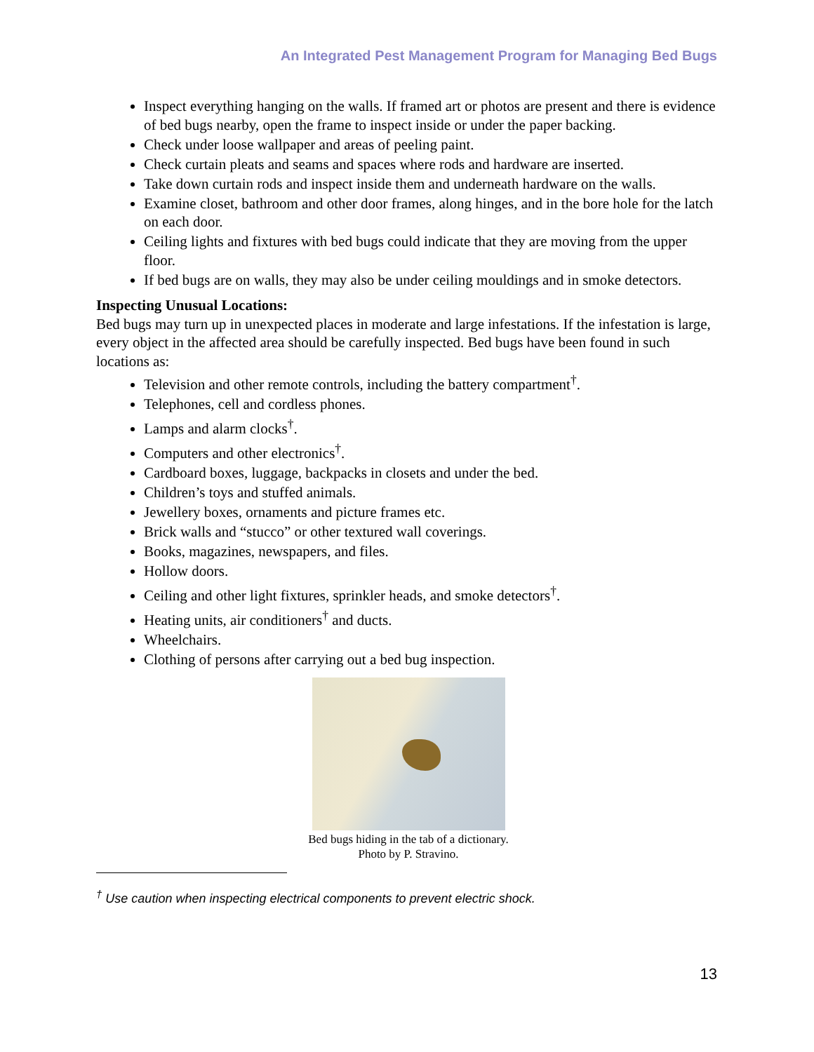An Integrated Pest Management Program for Managing Bed Bugs
Inspect everything hanging on the walls. If framed art or photos are present and there is evidence of bed bugs nearby, open the frame to inspect inside or under the paper backing.
Check under loose wallpaper and areas of peeling paint.
Check curtain pleats and seams and spaces where rods and hardware are inserted.
Take down curtain rods and inspect inside them and underneath hardware on the walls.
Examine closet, bathroom and other door frames, along hinges, and in the bore hole for the latch on each door.
Ceiling lights and fixtures with bed bugs could indicate that they are moving from the upper floor.
If bed bugs are on walls, they may also be under ceiling mouldings and in smoke detectors.
Inspecting Unusual Locations:
Bed bugs may turn up in unexpected places in moderate and large infestations. If the infestation is large, every object in the affected area should be carefully inspected. Bed bugs have been found in such locations as:
Television and other remote controls, including the battery compartment<sup>†</sup>.
Telephones, cell and cordless phones.
Lamps and alarm clocks<sup>†</sup>.
Computers and other electronics<sup>†</sup>.
Cardboard boxes, luggage, backpacks in closets and under the bed.
Children’s toys and stuffed animals.
Jewellery boxes, ornaments and picture frames etc.
Brick walls and “stucco” or other textured wall coverings.
Books, magazines, newspapers, and files.
Hollow doors.
Ceiling and other light fixtures, sprinkler heads, and smoke detectors<sup>†</sup>.
Heating units, air conditioners<sup>†</sup> and ducts.
Wheelchairs.
Clothing of persons after carrying out a bed bug inspection.
Bed bugs hiding in the tab of a dictionary.
Photo by P. Stravino.
<sup>†</sup> Use caution when inspecting electrical components to prevent electric shock.
13